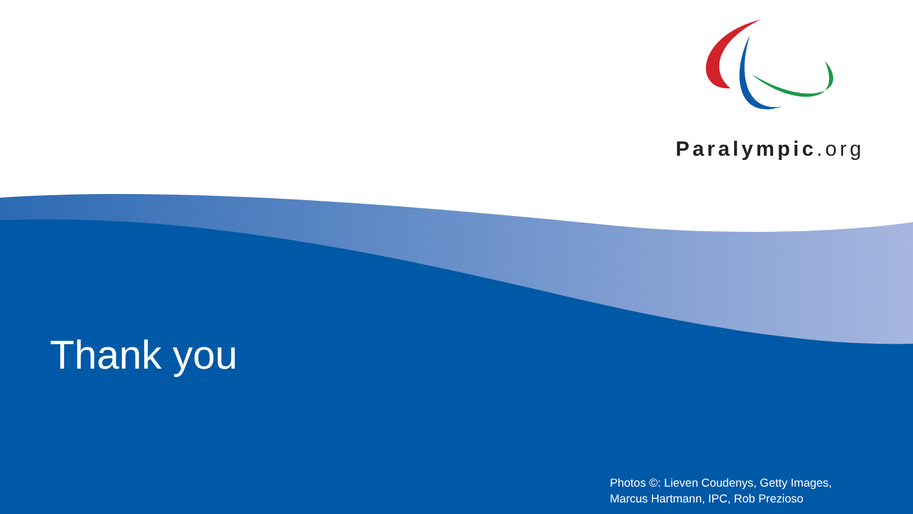Paralympic.org
Thank you
Photos ©: Lieven Coudenys, Getty Images,
Marcus Hartmann, IPC, Rob Prezioso